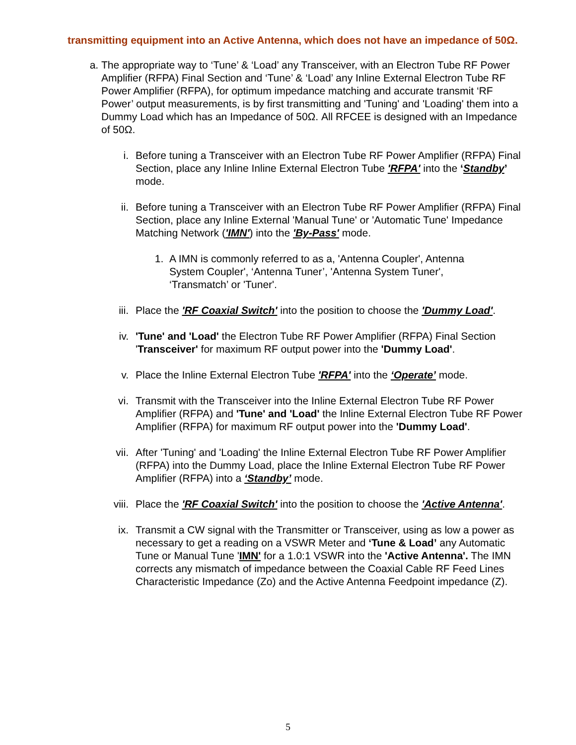transmitting equipment into an Active Antenna, which does not have an impedance of 50Ω.
a. The appropriate way to ‘Tune’ & ‘Load’ any Transceiver, with an Electron Tube RF Power Amplifier (RFPA) Final Section and ‘Tune’ & ‘Load’ any Inline External Electron Tube RF Power Amplifier (RFPA), for optimum impedance matching and accurate transmit ‘RF Power’ output measurements, is by first transmitting and 'Tuning' and 'Loading' them into a Dummy Load which has an Impedance of 50Ω. All RFCEE is designed with an Impedance of 50Ω.
i. Before tuning a Transceiver with an Electron Tube RF Power Amplifier (RFPA) Final Section, place any Inline Inline External Electron Tube 'RFPA' into the ‘Standby’ mode.
ii. Before tuning a Transceiver with an Electron Tube RF Power Amplifier (RFPA) Final Section, place any Inline External 'Manual Tune' or 'Automatic Tune' Impedance Matching Network ('IMN') into the 'By-Pass' mode.
1. A IMN is commonly referred to as a, 'Antenna Coupler', Antenna System Coupler', ‘Antenna Tuner’, 'Antenna System Tuner', ‘Transmatch’ or 'Tuner'.
iii. Place the 'RF Coaxial Switch' into the position to choose the 'Dummy Load'.
iv. 'Tune' and 'Load' the Electron Tube RF Power Amplifier (RFPA) Final Section 'Transceiver' for maximum RF output power into the 'Dummy Load'.
v. Place the Inline External Electron Tube 'RFPA' into the ‘Operate’ mode.
vi. Transmit with the Transceiver into the Inline External Electron Tube RF Power Amplifier (RFPA) and 'Tune' and 'Load' the Inline External Electron Tube RF Power Amplifier (RFPA) for maximum RF output power into the 'Dummy Load'.
vii. After 'Tuning' and 'Loading' the Inline External Electron Tube RF Power Amplifier (RFPA) into the Dummy Load, place the Inline External Electron Tube RF Power Amplifier (RFPA) into a ‘Standby’ mode.
viii. Place the 'RF Coaxial Switch' into the position to choose the 'Active Antenna'.
ix. Transmit a CW signal with the Transmitter or Transceiver, using as low a power as necessary to get a reading on a VSWR Meter and ‘Tune & Load’ any Automatic Tune or Manual Tune 'IMN' for a 1.0:1 VSWR into the 'Active Antenna'. The IMN corrects any mismatch of impedance between the Coaxial Cable RF Feed Lines Characteristic Impedance (Zo) and the Active Antenna Feedpoint impedance (Z).
5